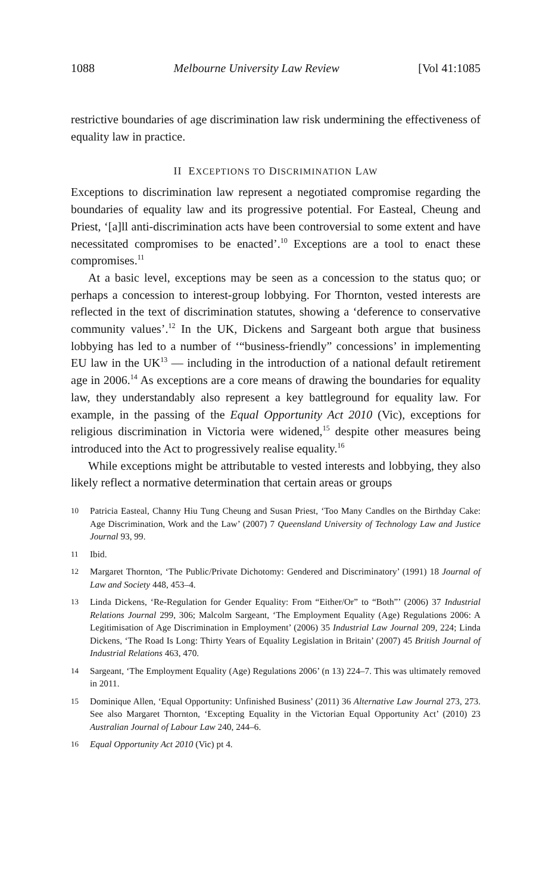1088 Melbourne University Law Review [Vol 41:1085
restrictive boundaries of age discrimination law risk undermining the effectiveness of equality law in practice.
II EXCEPTIONS TO DISCRIMINATION LAW
Exceptions to discrimination law represent a negotiated compromise regarding the boundaries of equality law and its progressive potential. For Easteal, Cheung and Priest, ‘[a]ll anti-discrimination acts have been controversial to some extent and have necessitated compromises to be enacted’.<sup>10</sup> Exceptions are a tool to enact these compromises.<sup>11</sup>
At a basic level, exceptions may be seen as a concession to the status quo; or perhaps a concession to interest-group lobbying. For Thornton, vested interests are reflected in the text of discrimination statutes, showing a ‘deference to conservative community values’.<sup>12</sup> In the UK, Dickens and Sargeant both argue that business lobbying has led to a number of ‘“business-friendly” concessions’ in implementing EU law in the UK<sup>13</sup> — including in the introduction of a national default retirement age in 2006.<sup>14</sup> As exceptions are a core means of drawing the boundaries for equality law, they understandably also represent a key battleground for equality law. For example, in the passing of the Equal Opportunity Act 2010 (Vic), exceptions for religious discrimination in Victoria were widened,<sup>15</sup> despite other measures being introduced into the Act to progressively realise equality.<sup>16</sup>
While exceptions might be attributable to vested interests and lobbying, they also likely reflect a normative determination that certain areas or groups
10 Patricia Easteal, Channy Hiu Tung Cheung and Susan Priest, ‘Too Many Candles on the Birthday Cake: Age Discrimination, Work and the Law’ (2007) 7 Queensland University of Technology Law and Justice Journal 93, 99.
11 Ibid.
12 Margaret Thornton, ‘The Public/Private Dichotomy: Gendered and Discriminatory’ (1991) 18 Journal of Law and Society 448, 453–4.
13 Linda Dickens, ‘Re-Regulation for Gender Equality: From “Either/Or” to “Both”’ (2006) 37 Industrial Relations Journal 299, 306; Malcolm Sargeant, ‘The Employment Equality (Age) Regulations 2006: A Legitimisation of Age Discrimination in Employment’ (2006) 35 Industrial Law Journal 209, 224; Linda Dickens, ‘The Road Is Long: Thirty Years of Equality Legislation in Britain’ (2007) 45 British Journal of Industrial Relations 463, 470.
14 Sargeant, ‘The Employment Equality (Age) Regulations 2006’ (n 13) 224–7. This was ultimately removed in 2011.
15 Dominique Allen, ‘Equal Opportunity: Unfinished Business’ (2011) 36 Alternative Law Journal 273, 273. See also Margaret Thornton, ‘Excepting Equality in the Victorian Equal Opportunity Act’ (2010) 23 Australian Journal of Labour Law 240, 244–6.
16 Equal Opportunity Act 2010 (Vic) pt 4.